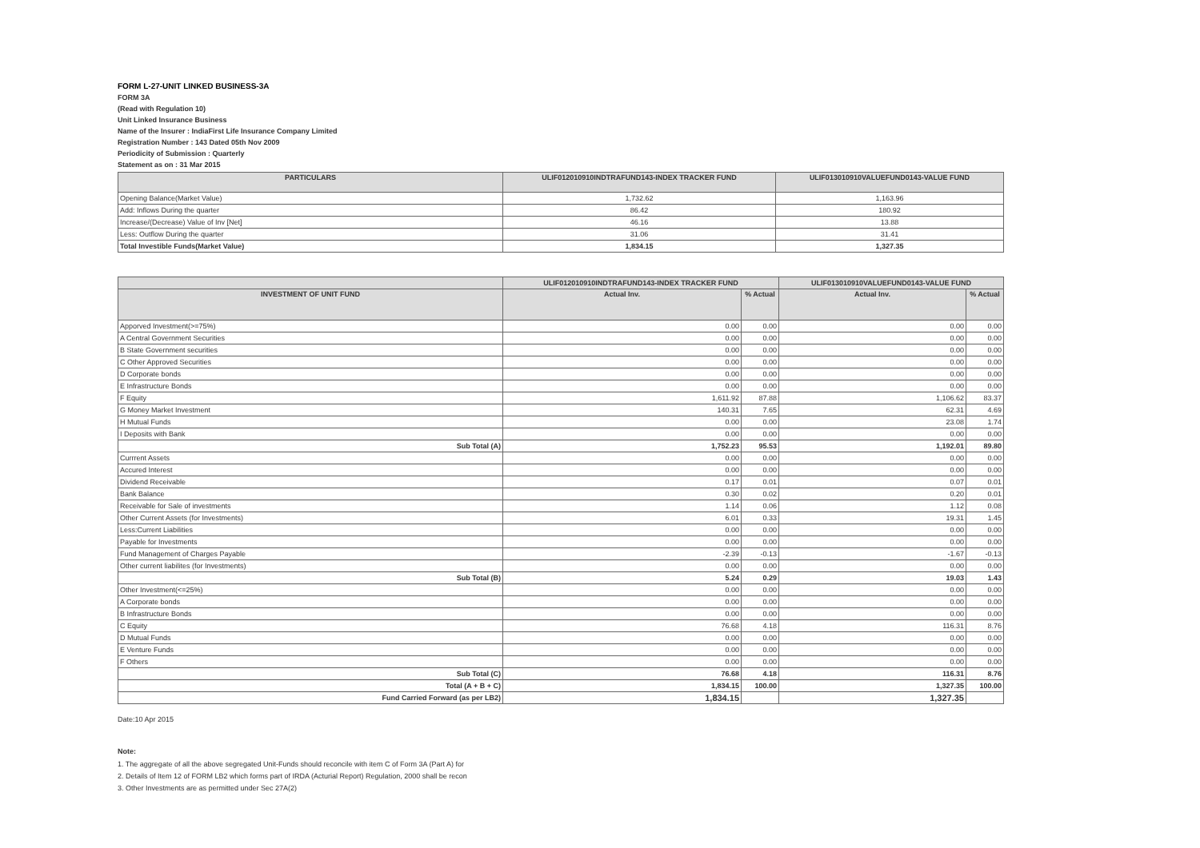FORM L-27-UNIT LINKED BUSINESS-3A
FORM 3A
(Read with Regulation 10)
Unit Linked Insurance Business
Name of the Insurer : IndiaFirst Life Insurance Company Limited
Registration Number : 143 Dated 05th Nov 2009
Periodicity of Submission : Quarterly
Statement as on : 31 Mar 2015
| PARTICULARS | ULIF012010910INDTRAFUND143-INDEX TRACKER FUND | ULIF013010910VALUEFUND0143-VALUE FUND |
| --- | --- | --- |
| Opening Balance(Market Value) | 1,732.62 | 1,163.96 |
| Add: Inflows During the quarter | 86.42 | 180.92 |
| Increase/(Decrease) Value of Inv [Net] | 46.16 | 13.88 |
| Less: Outflow During the quarter | 31.06 | 31.41 |
| Total Investible Funds(Market Value) | 1,834.15 | 1,327.35 |
| | ULIF012010910INDTRAFUND143-INDEX TRACKER FUND | | ULIF013010910VALUEFUND0143-VALUE FUND | |
| --- | --- | --- | --- | --- |
| INVESTMENT OF UNIT FUND | Actual Inv. | % Actual | Actual Inv. | % Actual |
| Apporved Investment(>=75%) | 0.00 | 0.00 | 0.00 | 0.00 |
| A Central Government Securities | 0.00 | 0.00 | 0.00 | 0.00 |
| B State Government securities | 0.00 | 0.00 | 0.00 | 0.00 |
| C Other Approved Securities | 0.00 | 0.00 | 0.00 | 0.00 |
| D Corporate bonds | 0.00 | 0.00 | 0.00 | 0.00 |
| E Infrastructure Bonds | 0.00 | 0.00 | 0.00 | 0.00 |
| F Equity | 1,611.92 | 87.88 | 1,106.62 | 83.37 |
| G Money Market Investment | 140.31 | 7.65 | 62.31 | 4.69 |
| H Mutual Funds | 0.00 | 0.00 | 23.08 | 1.74 |
| I Deposits with Bank | 0.00 | 0.00 | 0.00 | 0.00 |
| Sub Total (A) | 1,752.23 | 95.53 | 1,192.01 | 89.80 |
| Currrent Assets | 0.00 | 0.00 | 0.00 | 0.00 |
| Accured Interest | 0.00 | 0.00 | 0.00 | 0.00 |
| Dividend Receivable | 0.17 | 0.01 | 0.07 | 0.01 |
| Bank Balance | 0.30 | 0.02 | 0.20 | 0.01 |
| Receivable for Sale of investments | 1.14 | 0.06 | 1.12 | 0.08 |
| Other Current Assets (for Investments) | 6.01 | 0.33 | 19.31 | 1.45 |
| Less:Current Liabilities | 0.00 | 0.00 | 0.00 | 0.00 |
| Payable for Investments | 0.00 | 0.00 | 0.00 | 0.00 |
| Fund Management of Charges Payable | -2.39 | -0.13 | -1.67 | -0.13 |
| Other current liabilites (for Investments) | 0.00 | 0.00 | 0.00 | 0.00 |
| Sub Total (B) | 5.24 | 0.29 | 19.03 | 1.43 |
| Other Investment(<=25%) | 0.00 | 0.00 | 0.00 | 0.00 |
| A Corporate bonds | 0.00 | 0.00 | 0.00 | 0.00 |
| B Infrastructure Bonds | 0.00 | 0.00 | 0.00 | 0.00 |
| C Equity | 76.68 | 4.18 | 116.31 | 8.76 |
| D Mutual Funds | 0.00 | 0.00 | 0.00 | 0.00 |
| E Venture Funds | 0.00 | 0.00 | 0.00 | 0.00 |
| F Others | 0.00 | 0.00 | 0.00 | 0.00 |
| Sub Total (C) | 76.68 | 4.18 | 116.31 | 8.76 |
| Total (A + B + C) | 1,834.15 | 100.00 | 1,327.35 | 100.00 |
| Fund Carried Forward (as per LB2) | 1,834.15 | | 1,327.35 | |
Date:10 Apr 2015
Note:
1. The aggregate of all the above segregated Unit-Funds should reconcile with item C of Form 3A (Part A) for
2. Details of Item 12 of FORM LB2 which forms part of IRDA (Acturial Report) Regulation, 2000 shall be recon
3. Other Investments are as permitted under Sec 27A(2)